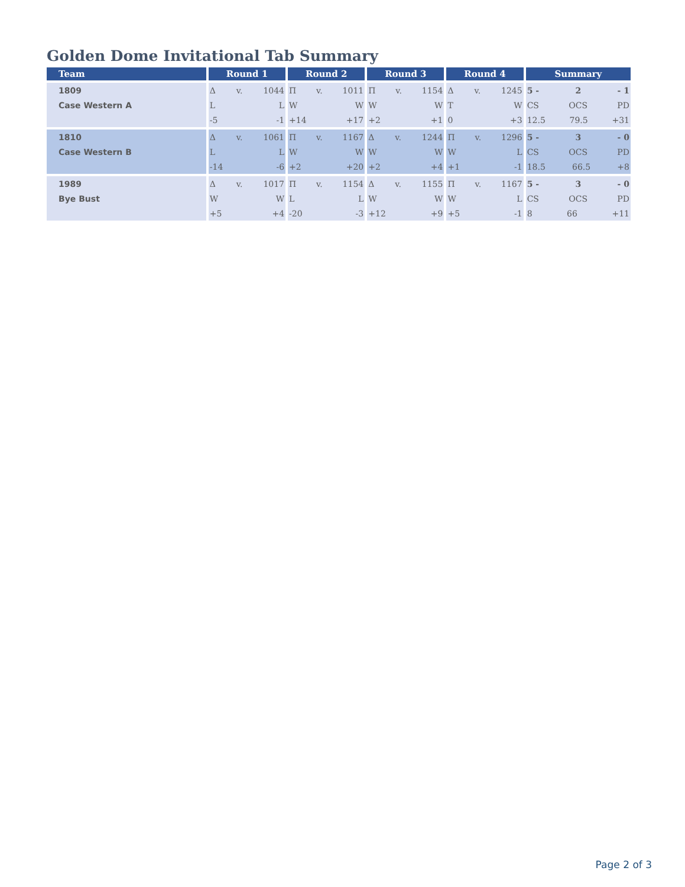Golden Dome Invitational Tab Summary
| Team | Round 1 | Round 2 | Round 3 | Round 4 | Summary |
| --- | --- | --- | --- | --- | --- |
| 1809 | Δ v. 1044 | Π v. 1011 | Π v. 1154 | Δ v. 1245 | 5 - 2 - 1 |
| Case Western A | L L | W W | W W | T W | CS OCS PD |
| | -5 -1 | +14 +17 | +2 +1 | 0 +3 | 12.5 79.5 +31 |
| 1810 | Δ v. 1061 | Π v. 1167 | Δ v. 1244 | Π v. 1296 | 5 - 3 - 0 |
| Case Western B | L L | W W | W W | W L | CS OCS PD |
| | -14 -6 | +2 +20 | +2 +4 | +1 -1 | 18.5 66.5 +8 |
| 1989 | Δ v. 1017 | Π v. 1154 | Δ v. 1155 | Π v. 1167 | 5 - 3 - 0 |
| Bye Bust | W W | L L | W W | W L | CS OCS PD |
| | +5 +4 | -20 -3 | +12 +9 | +5 -1 | 8 66 +11 |
Page 2 of 3